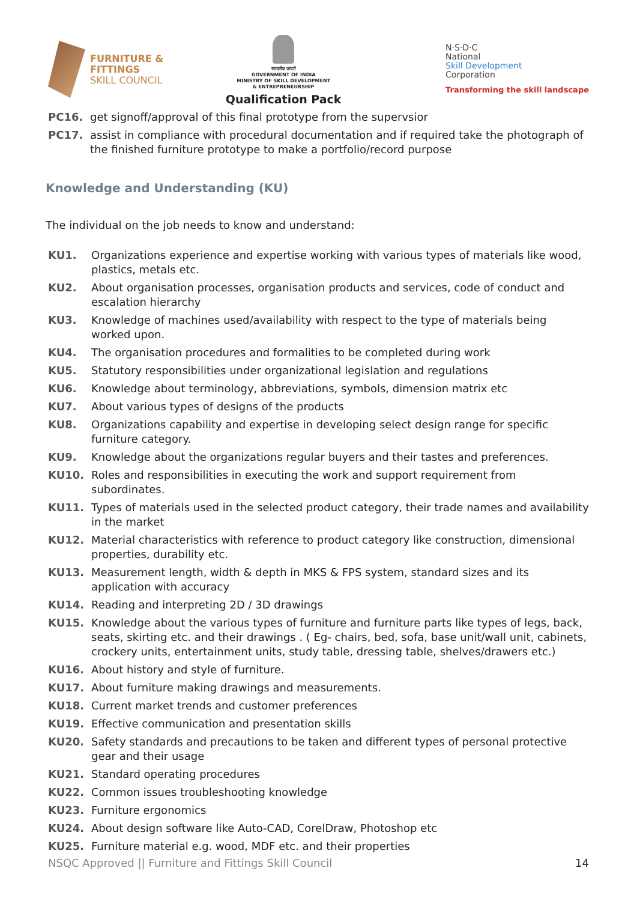FURNITURE &
FITTINGS
SKILL COUNCIL
सत्यमेव जयते
GOVERNMENT OF INDIA
MINISTRY OF SKILL DEVELOPMENT
& ENTREPRENEURSHIP
Qualification Pack
N·S·D·C
National
Skill Development
Corporation
Transforming the skill landscape
PC16. get signoff/approval of this final prototype from the supervsior
PC17. assist in compliance with procedural documentation and if required take the photograph of the finished furniture prototype to make a portfolio/record purpose
Knowledge and Understanding (KU)
The individual on the job needs to know and understand:
KU1. Organizations experience and expertise working with various types of materials like wood, plastics, metals etc.
KU2. About organisation processes, organisation products and services, code of conduct and escalation hierarchy
KU3. Knowledge of machines used/availability with respect to the type of materials being worked upon.
KU4. The organisation procedures and formalities to be completed during work
KU5. Statutory responsibilities under organizational legislation and regulations
KU6. Knowledge about terminology, abbreviations, symbols, dimension matrix etc
KU7. About various types of designs of the products
KU8. Organizations capability and expertise in developing select design range for specific furniture category.
KU9. Knowledge about the organizations regular buyers and their tastes and preferences.
KU10. Roles and responsibilities in executing the work and support requirement from subordinates.
KU11. Types of materials used in the selected product category, their trade names and availability in the market
KU12. Material characteristics with reference to product category like construction, dimensional properties, durability etc.
KU13. Measurement length, width & depth in MKS & FPS system, standard sizes and its application with accuracy
KU14. Reading and interpreting 2D / 3D drawings
KU15. Knowledge about the various types of furniture and furniture parts like types of legs, back, seats, skirting etc. and their drawings . ( Eg- chairs, bed, sofa, base unit/wall unit, cabinets, crockery units, entertainment units, study table, dressing table, shelves/drawers etc.)
KU16. About history and style of furniture.
KU17. About furniture making drawings and measurements.
KU18. Current market trends and customer preferences
KU19. Effective communication and presentation skills
KU20. Safety standards and precautions to be taken and different types of personal protective gear and their usage
KU21. Standard operating procedures
KU22. Common issues troubleshooting knowledge
KU23. Furniture ergonomics
KU24. About design software like Auto-CAD, CorelDraw, Photoshop etc
KU25. Furniture material e.g. wood, MDF etc. and their properties
NSQC Approved || Furniture and Fittings Skill Council 14